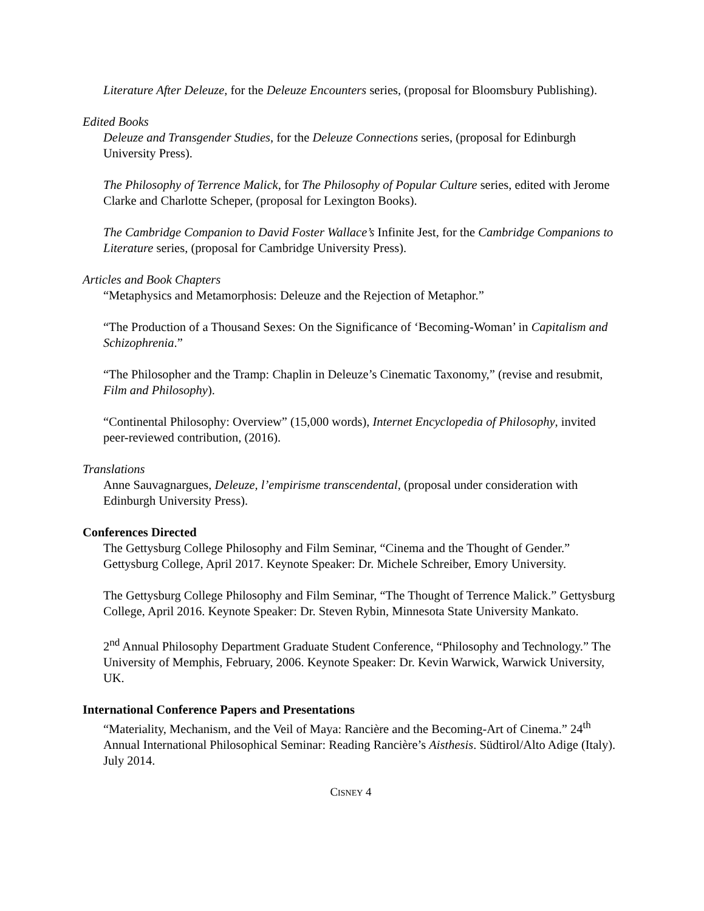Literature After Deleuze, for the Deleuze Encounters series, (proposal for Bloomsbury Publishing).
Edited Books
Deleuze and Transgender Studies, for the Deleuze Connections series, (proposal for Edinburgh University Press).
The Philosophy of Terrence Malick, for The Philosophy of Popular Culture series, edited with Jerome Clarke and Charlotte Scheper, (proposal for Lexington Books).
The Cambridge Companion to David Foster Wallace’s Infinite Jest, for the Cambridge Companions to Literature series, (proposal for Cambridge University Press).
Articles and Book Chapters
“Metaphysics and Metamorphosis: Deleuze and the Rejection of Metaphor.”
“The Production of a Thousand Sexes: On the Significance of ‘Becoming-Woman’ in Capitalism and Schizophrenia.”
“The Philosopher and the Tramp: Chaplin in Deleuze’s Cinematic Taxonomy,” (revise and resubmit, Film and Philosophy).
“Continental Philosophy: Overview” (15,000 words), Internet Encyclopedia of Philosophy, invited peer-reviewed contribution, (2016).
Translations
Anne Sauvagnargues, Deleuze, l’empirisme transcendental, (proposal under consideration with Edinburgh University Press).
Conferences Directed
The Gettysburg College Philosophy and Film Seminar, “Cinema and the Thought of Gender.” Gettysburg College, April 2017. Keynote Speaker: Dr. Michele Schreiber, Emory University.
The Gettysburg College Philosophy and Film Seminar, “The Thought of Terrence Malick.” Gettysburg College, April 2016. Keynote Speaker: Dr. Steven Rybin, Minnesota State University Mankato.
2<sup>nd</sup> Annual Philosophy Department Graduate Student Conference, “Philosophy and Technology.” The University of Memphis, February, 2006. Keynote Speaker: Dr. Kevin Warwick, Warwick University, UK.
International Conference Papers and Presentations
“Materiality, Mechanism, and the Veil of Maya: Rancière and the Becoming-Art of Cinema.” 24<sup>th</sup> Annual International Philosophical Seminar: Reading Rancière’s Aisthesis. Südtirol/Alto Adige (Italy). July 2014.
CISNEY 4